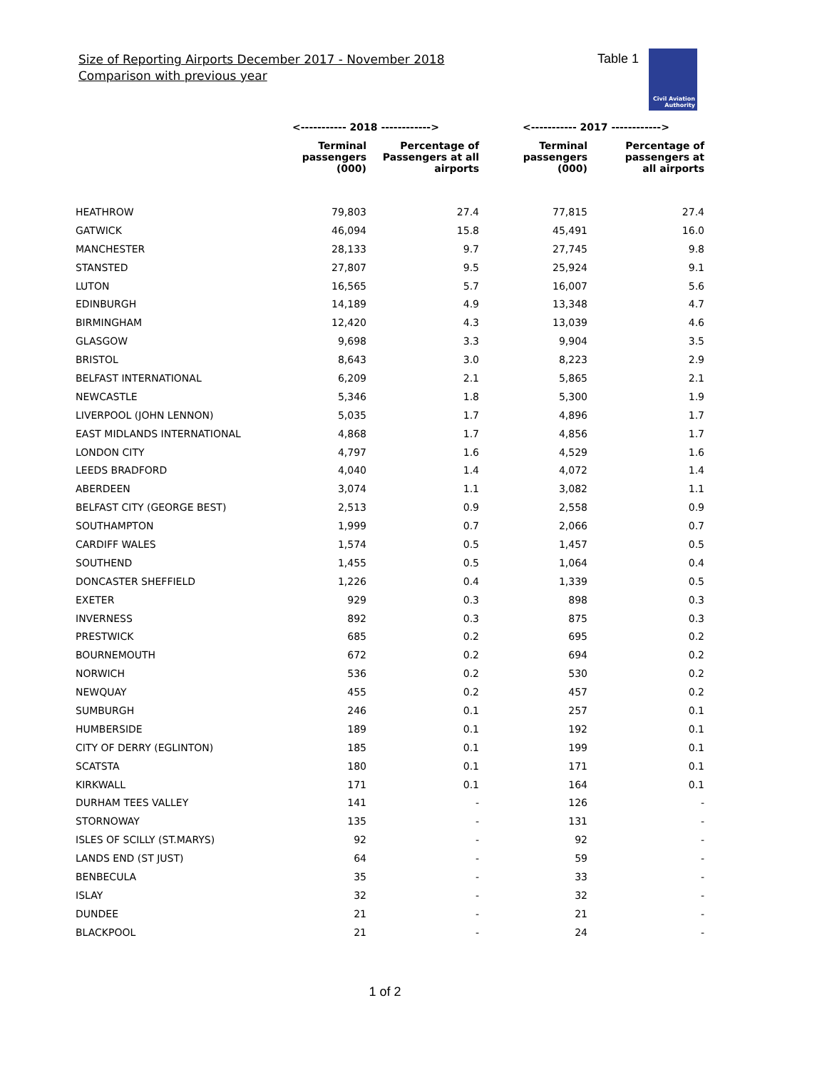Size of Reporting Airports December 2017 - November 2018
Comparison with previous year
Table 1
Civil Aviation
Authority
| | <----------- 2018 ------------> | | <----------- 2017 ------------> | |
| --- | --- | --- | --- | --- |
| | Terminal passengers (000) | Percentage of Passengers at all airports | Terminal passengers (000) | Percentage of passengers at all airports |
| HEATHROW | 79,803 | 27.4 | 77,815 | 27.4 |
| GATWICK | 46,094 | 15.8 | 45,491 | 16.0 |
| MANCHESTER | 28,133 | 9.7 | 27,745 | 9.8 |
| STANSTED | 27,807 | 9.5 | 25,924 | 9.1 |
| LUTON | 16,565 | 5.7 | 16,007 | 5.6 |
| EDINBURGH | 14,189 | 4.9 | 13,348 | 4.7 |
| BIRMINGHAM | 12,420 | 4.3 | 13,039 | 4.6 |
| GLASGOW | 9,698 | 3.3 | 9,904 | 3.5 |
| BRISTOL | 8,643 | 3.0 | 8,223 | 2.9 |
| BELFAST INTERNATIONAL | 6,209 | 2.1 | 5,865 | 2.1 |
| NEWCASTLE | 5,346 | 1.8 | 5,300 | 1.9 |
| LIVERPOOL (JOHN LENNON) | 5,035 | 1.7 | 4,896 | 1.7 |
| EAST MIDLANDS INTERNATIONAL | 4,868 | 1.7 | 4,856 | 1.7 |
| LONDON CITY | 4,797 | 1.6 | 4,529 | 1.6 |
| LEEDS BRADFORD | 4,040 | 1.4 | 4,072 | 1.4 |
| ABERDEEN | 3,074 | 1.1 | 3,082 | 1.1 |
| BELFAST CITY (GEORGE BEST) | 2,513 | 0.9 | 2,558 | 0.9 |
| SOUTHAMPTON | 1,999 | 0.7 | 2,066 | 0.7 |
| CARDIFF WALES | 1,574 | 0.5 | 1,457 | 0.5 |
| SOUTHEND | 1,455 | 0.5 | 1,064 | 0.4 |
| DONCASTER SHEFFIELD | 1,226 | 0.4 | 1,339 | 0.5 |
| EXETER | 929 | 0.3 | 898 | 0.3 |
| INVERNESS | 892 | 0.3 | 875 | 0.3 |
| PRESTWICK | 685 | 0.2 | 695 | 0.2 |
| BOURNEMOUTH | 672 | 0.2 | 694 | 0.2 |
| NORWICH | 536 | 0.2 | 530 | 0.2 |
| NEWQUAY | 455 | 0.2 | 457 | 0.2 |
| SUMBURGH | 246 | 0.1 | 257 | 0.1 |
| HUMBERSIDE | 189 | 0.1 | 192 | 0.1 |
| CITY OF DERRY (EGLINTON) | 185 | 0.1 | 199 | 0.1 |
| SCATSTA | 180 | 0.1 | 171 | 0.1 |
| KIRKWALL | 171 | 0.1 | 164 | 0.1 |
| DURHAM TEES VALLEY | 141 | - | 126 | - |
| STORNOWAY | 135 | - | 131 | - |
| ISLES OF SCILLY (ST.MARYS) | 92 | - | 92 | - |
| LANDS END (ST JUST) | 64 | - | 59 | - |
| BENBECULA | 35 | - | 33 | - |
| ISLAY | 32 | - | 32 | - |
| DUNDEE | 21 | - | 21 | - |
| BLACKPOOL | 21 | - | 24 | - |
1 of 2